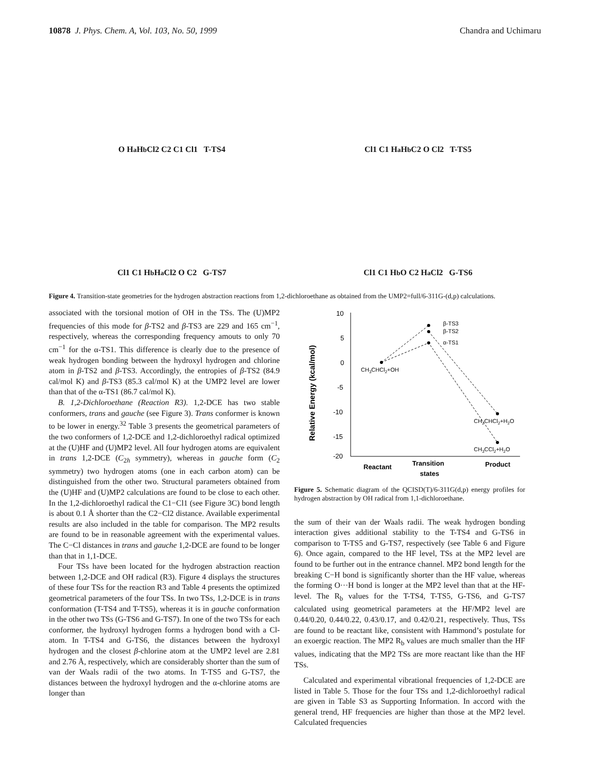10878 J. Phys. Chem. A, Vol. 103, No. 50, 1999 Chandra and Uchimaru
O H<sub>a</sub> H<sub>b</sub> Cl2 C2 C1 Cl1 T-TS4
Cl1 C1 H<sub>a</sub> H<sub>b</sub> C2 O Cl2 T-TS5
Cl1 C1 H<sub>b</sub> H<sub>a</sub> Cl2 O C2 G-TS7
Cl1 C1 H<sub>b</sub> O C2 H<sub>a</sub> Cl2 G-TS6
Figure 4. Transition-state geometries for the hydrogen abstraction reactions from 1,2-dichloroethane as obtained from the UMP2=full/6-311G-(d,p) calculations.
associated with the torsional motion of OH in the TSs. The (U)MP2 frequencies of this mode for β-TS2 and β-TS3 are 229 and 165 cm<sup>−1</sup>, respectively, whereas the corresponding frequency amouts to only 70 cm<sup>−1</sup> for the α-TS1. This difference is clearly due to the presence of weak hydrogen bonding between the hydroxyl hydrogen and chlorine atom in β-TS2 and β-TS3. Accordingly, the entropies of β-TS2 (84.9 cal/mol K) and β-TS3 (85.3 cal/mol K) at the UMP2 level are lower than that of the α-TS1 (86.7 cal/mol K).
B. 1,2-Dichloroethane (Reaction R3). 1,2-DCE has two stable conformers, trans and gauche (see Figure 3). Trans conformer is known to be lower in energy.<sup>32</sup> Table 3 presents the geometrical parameters of the two conformers of 1,2-DCE and 1,2-dichloroethyl radical optimized at the (U)HF and (U)MP2 level. All four hydrogen atoms are equivalent in trans 1,2-DCE (C<sub>2h</sub> symmetry), whereas in gauche form (C<sub>2</sub> symmetry) two hydrogen atoms (one in each carbon atom) can be distinguished from the other two. Structural parameters obtained from the (U)HF and (U)MP2 calculations are found to be close to each other. In the 1,2-dichloroethyl radical the C1−Cl1 (see Figure 3C) bond length is about 0.1 Å shorter than the C2−Cl2 distance. Available experimental results are also included in the table for comparison. The MP2 results are found to be in reasonable agreement with the experimental values. The C−Cl distances in trans and gauche 1,2-DCE are found to be longer than that in 1,1-DCE.
Four TSs have been located for the hydrogen abstraction reaction between 1,2-DCE and OH radical (R3). Figure 4 displays the structures of these four TSs for the reaction R3 and Table 4 presents the optimized geometrical parameters of the four TSs. In two TSs, 1,2-DCE is in trans conformation (T-TS4 and T-TS5), whereas it is in gauche conformation in the other two TSs (G-TS6 and G-TS7). In one of the two TSs for each conformer, the hydroxyl hydrogen forms a hydrogen bond with a Cl-atom. In T-TS4 and G-TS6, the distances between the hydroxyl hydrogen and the closest β-chlorine atom at the UMP2 level are 2.81 and 2.76 Å, respectively, which are considerably shorter than the sum of van der Waals radii of the two atoms. In T-TS5 and G-TS7, the distances between the hydroxyl hydrogen and the α-chlorine atoms are longer than
10
5
0
-5
-10
-15
-20
Relative Energy (kcal/mol)
β-TS3
β-TS2
α-TS1
CH3CHCl2+OH
CH2CHCl2+H2O
CH3CCl2+H2O
Reactant
Transition
states
Product
Figure 5. Schematic diagram of the QCISD(T)/6-311G(d,p) energy profiles for hydrogen abstraction by OH radical from 1,1-dichloroethane.
the sum of their van der Waals radii. The weak hydrogen bonding interaction gives additional stability to the T-TS4 and G-TS6 in comparison to T-TS5 and G-TS7, respectively (see Table 6 and Figure 6). Once again, compared to the HF level, TSs at the MP2 level are found to be further out in the entrance channel. MP2 bond length for the breaking C−H bond is significantly shorter than the HF value, whereas the forming O···H bond is longer at the MP2 level than that at the HF-level. The R<sub>b</sub> values for the T-TS4, T-TS5, G-TS6, and G-TS7 calculated using geometrical parameters at the HF/MP2 level are 0.44/0.20, 0.44/0.22, 0.43/0.17, and 0.42/0.21, respectively. Thus, TSs are found to be reactant like, consistent with Hammond’s postulate for an exoergic reaction. The MP2 R<sub>b</sub> values are much smaller than the HF values, indicating that the MP2 TSs are more reactant like than the HF TSs.
Calculated and experimental vibrational frequencies of 1,2-DCE are listed in Table 5. Those for the four TSs and 1,2-dichloroethyl radical are given in Table S3 as Supporting Information. In accord with the general trend, HF frequencies are higher than those at the MP2 level. Calculated frequencies